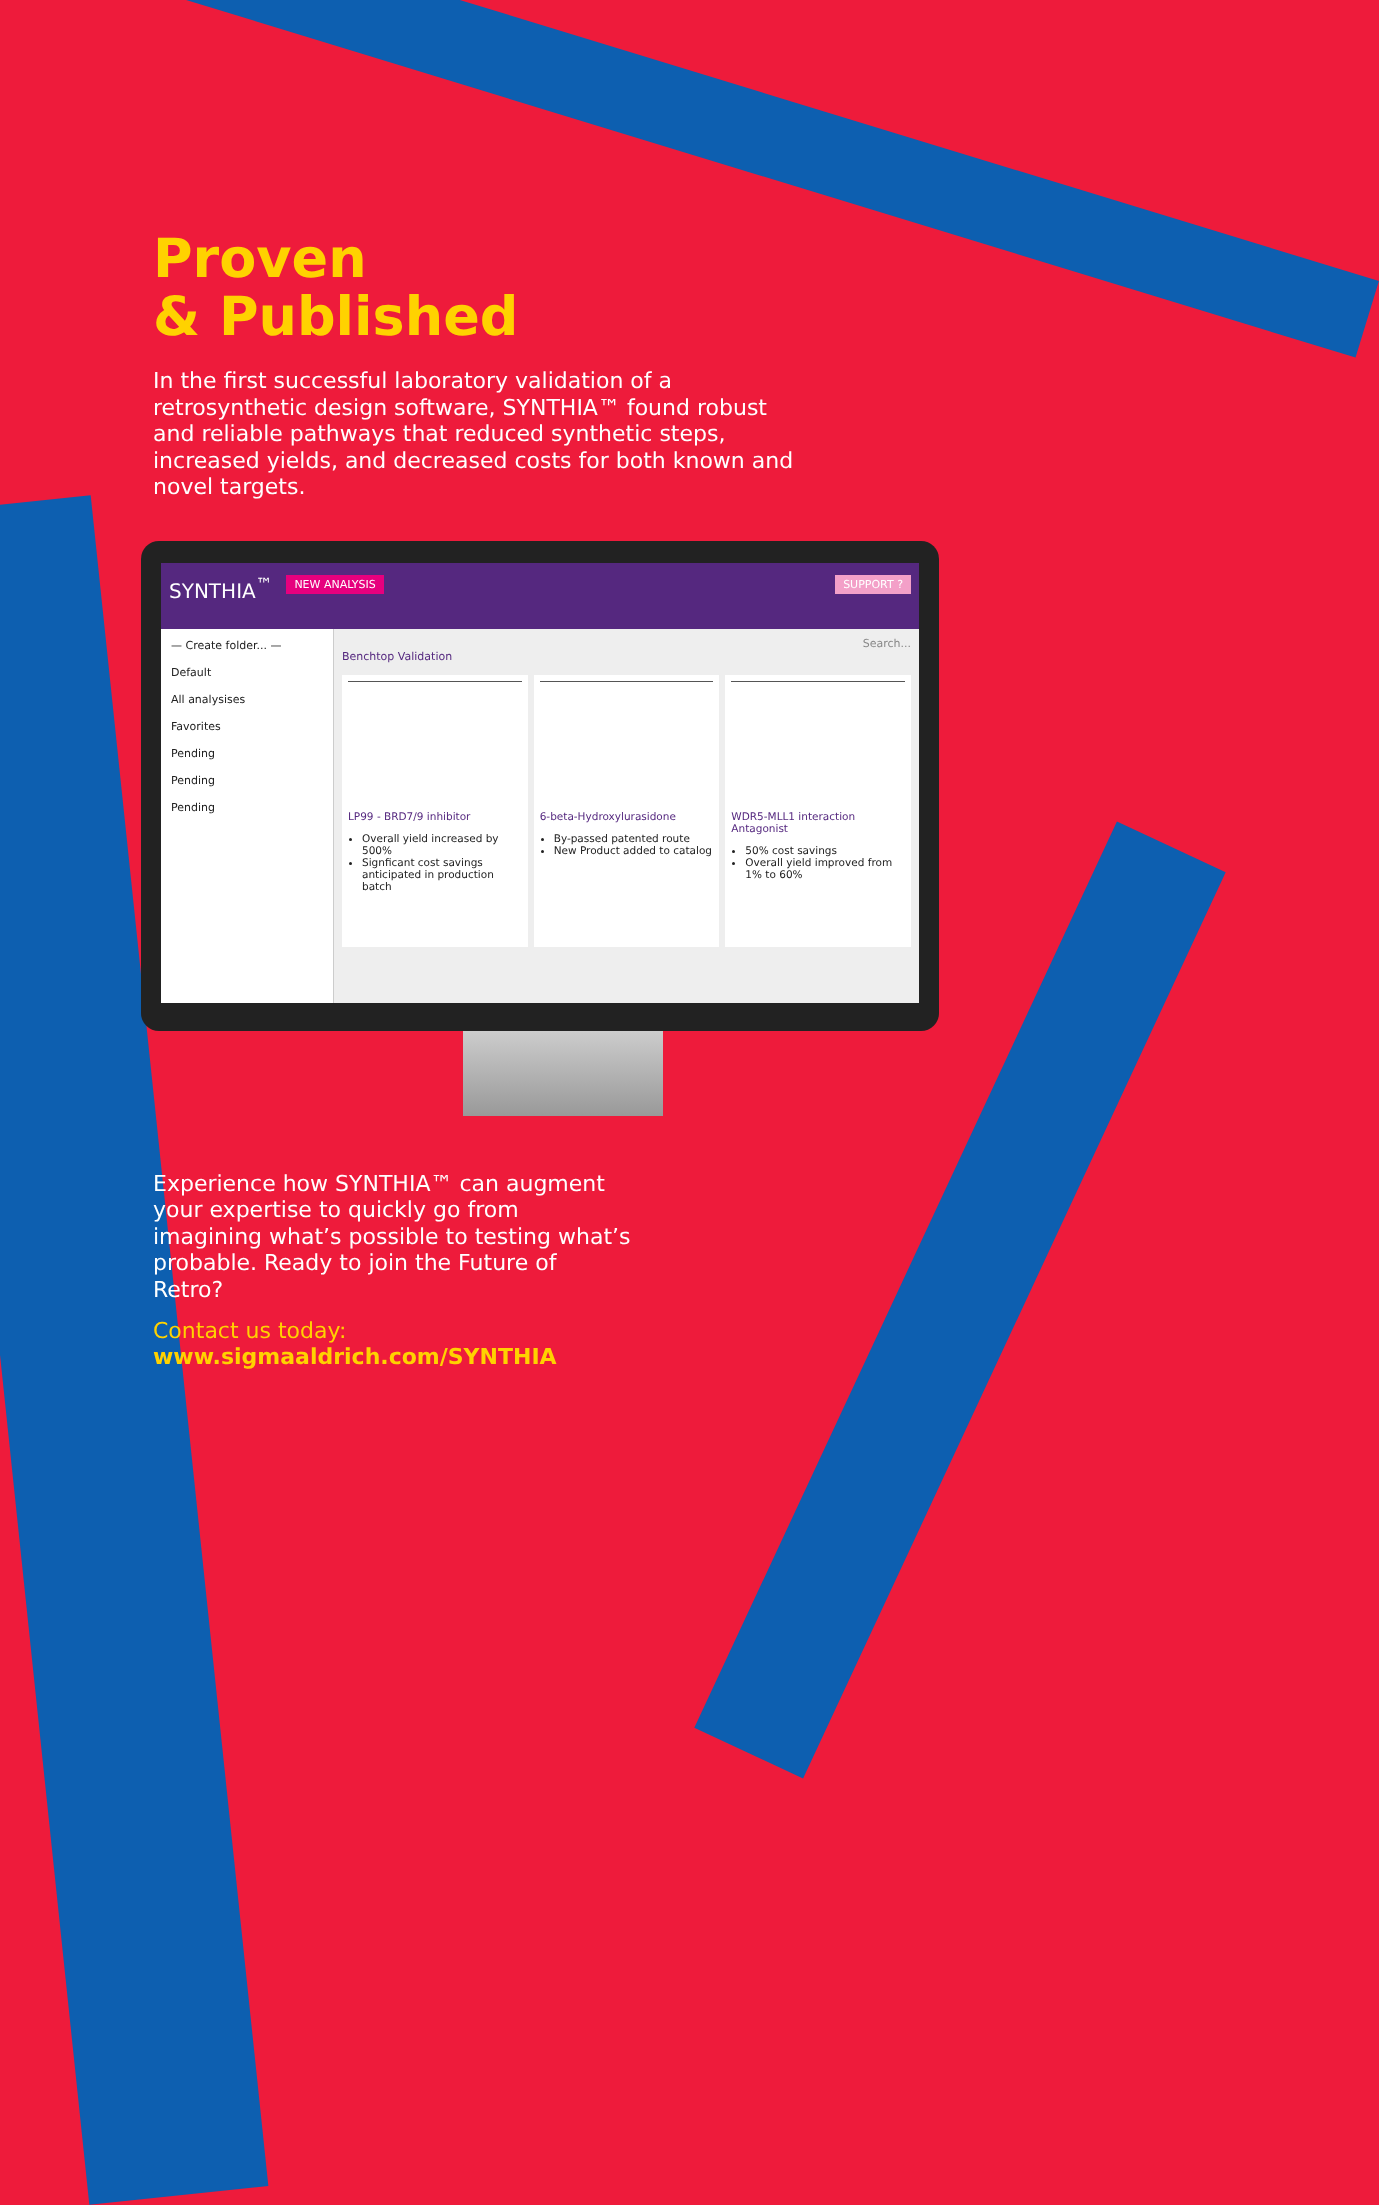Proven
& Published
In the first successful laboratory validation of a retrosynthetic design software, SYNTHIA™ found robust and reliable pathways that reduced synthetic steps, increased yields, and decreased costs for both known and novel targets.
SYNTHIA<sup>™</sup> NEW ANALYSIS SUPPORT ?
— Create folder... —
Default
All analysises
Favorites
Pending
Pending
Pending
Search...
Benchtop Validation
LP99 - BRD7/9 inhibitor
Overall yield increased by 500%
Signficant cost savings anticipated in production batch
6-beta-Hydroxylurasidone
By-passed patented route
New Product added to catalog
WDR5-MLL1 interaction Antagonist
50% cost savings
Overall yield improved from 1% to 60%
Experience how SYNTHIA™ can augment your expertise to quickly go from imagining what’s possible to testing what’s probable. Ready to join the Future of Retro?
Contact us today:
www.sigmaaldrich.com/SYNTHIA